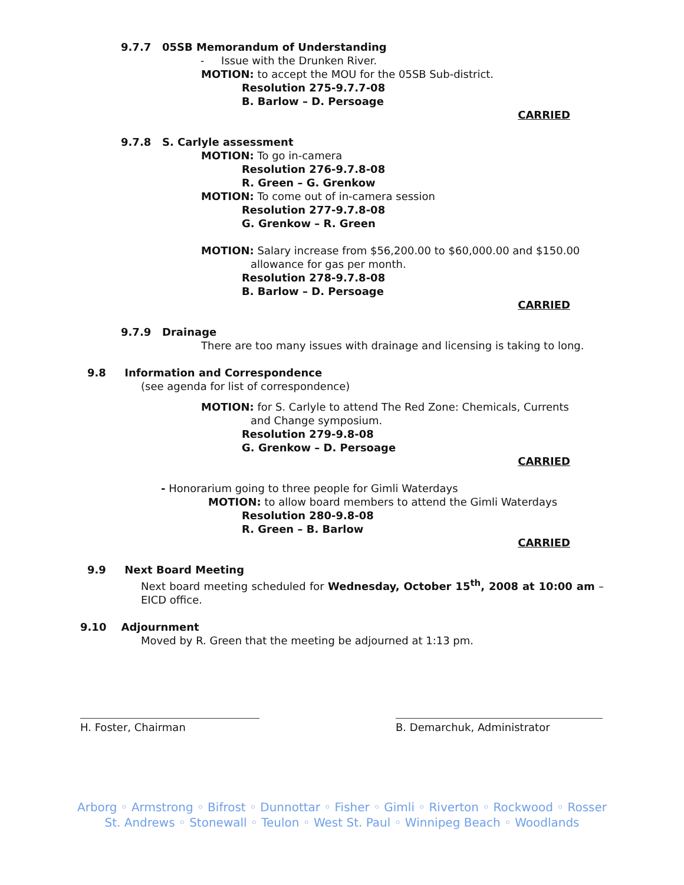9.7.7 05SB Memorandum of Understanding
- Issue with the Drunken River.
MOTION: to accept the MOU for the 05SB Sub-district.
Resolution 275-9.7.7-08
B. Barlow – D. Persoage
CARRIED
9.7.8 S. Carlyle assessment
MOTION: To go in-camera
Resolution 276-9.7.8-08
R. Green – G. Grenkow
MOTION: To come out of in-camera session
Resolution 277-9.7.8-08
G. Grenkow – R. Green
MOTION: Salary increase from $56,200.00 to $60,000.00 and $150.00
allowance for gas per month.
Resolution 278-9.7.8-08
B. Barlow – D. Persoage
CARRIED
9.7.9 Drainage
There are too many issues with drainage and licensing is taking to long.
9.8 Information and Correspondence
(see agenda for list of correspondence)
MOTION: for S. Carlyle to attend The Red Zone: Chemicals, Currents
and Change symposium.
Resolution 279-9.8-08
G. Grenkow – D. Persoage
CARRIED
- Honorarium going to three people for Gimli Waterdays
MOTION: to allow board members to attend the Gimli Waterdays
Resolution 280-9.8-08
R. Green – B. Barlow
CARRIED
9.9 Next Board Meeting
Next board meeting scheduled for Wednesday, October 15<sup>th</sup>, 2008 at 10:00 am – EICD office.
9.10 Adjournment
Moved by R. Green that the meeting be adjourned at 1:13 pm.
H. Foster, Chairman B. Demarchuk, Administrator
Arborg ◦ Armstrong ◦ Bifrost ◦ Dunnottar ◦ Fisher ◦ Gimli ◦ Riverton ◦ Rockwood ◦ Rosser
St. Andrews ◦ Stonewall ◦ Teulon ◦ West St. Paul ◦ Winnipeg Beach ◦ Woodlands